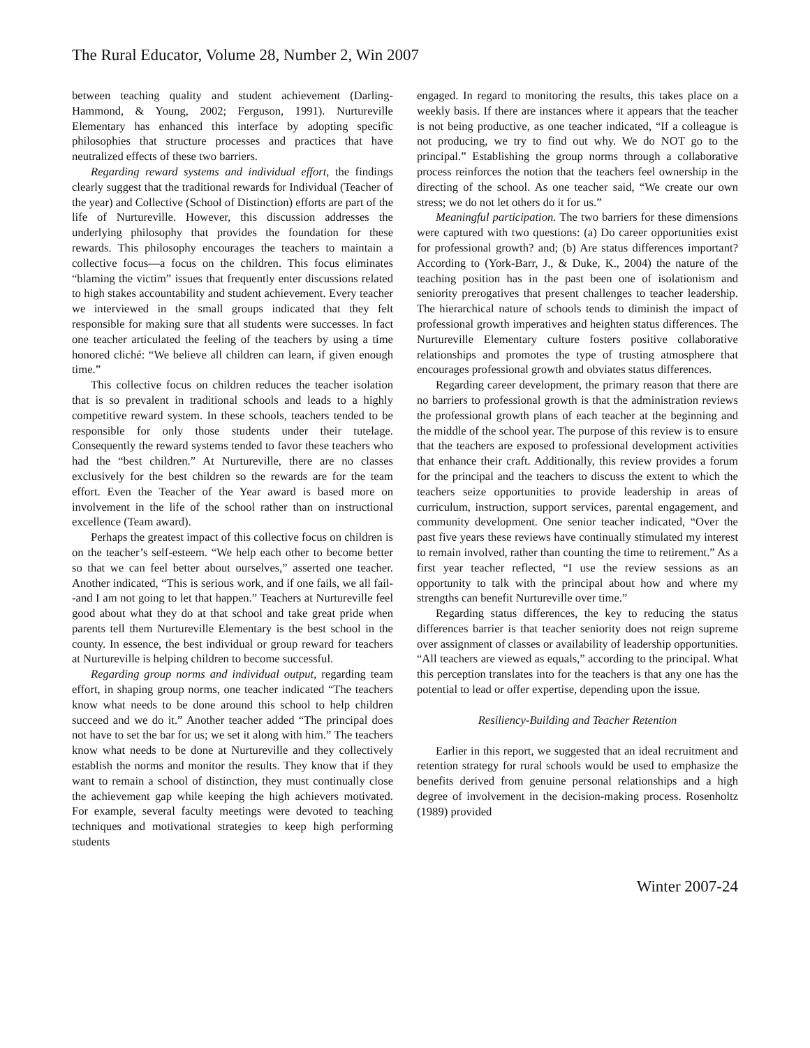The Rural Educator, Volume 28, Number 2, Win 2007
between teaching quality and student achievement (Darling-Hammond, & Young, 2002; Ferguson, 1991). Nurtureville Elementary has enhanced this interface by adopting specific philosophies that structure processes and practices that have neutralized effects of these two barriers.
Regarding reward systems and individual effort, the findings clearly suggest that the traditional rewards for Individual (Teacher of the year) and Collective (School of Distinction) efforts are part of the life of Nurtureville. However, this discussion addresses the underlying philosophy that provides the foundation for these rewards. This philosophy encourages the teachers to maintain a collective focus—a focus on the children. This focus eliminates “blaming the victim” issues that frequently enter discussions related to high stakes accountability and student achievement. Every teacher we interviewed in the small groups indicated that they felt responsible for making sure that all students were successes. In fact one teacher articulated the feeling of the teachers by using a time honored cliché: “We believe all children can learn, if given enough time.”
This collective focus on children reduces the teacher isolation that is so prevalent in traditional schools and leads to a highly competitive reward system. In these schools, teachers tended to be responsible for only those students under their tutelage. Consequently the reward systems tended to favor these teachers who had the “best children.” At Nurtureville, there are no classes exclusively for the best children so the rewards are for the team effort. Even the Teacher of the Year award is based more on involvement in the life of the school rather than on instructional excellence (Team award).
Perhaps the greatest impact of this collective focus on children is on the teacher’s self-esteem. “We help each other to become better so that we can feel better about ourselves,” asserted one teacher. Another indicated, “This is serious work, and if one fails, we all fail--and I am not going to let that happen.” Teachers at Nurtureville feel good about what they do at that school and take great pride when parents tell them Nurtureville Elementary is the best school in the county. In essence, the best individual or group reward for teachers at Nurtureville is helping children to become successful.
Regarding group norms and individual output, regarding team effort, in shaping group norms, one teacher indicated “The teachers know what needs to be done around this school to help children succeed and we do it.” Another teacher added “The principal does not have to set the bar for us; we set it along with him.” The teachers know what needs to be done at Nurtureville and they collectively establish the norms and monitor the results. They know that if they want to remain a school of distinction, they must continually close the achievement gap while keeping the high achievers motivated. For example, several faculty meetings were devoted to teaching techniques and motivational strategies to keep high performing students
engaged. In regard to monitoring the results, this takes place on a weekly basis. If there are instances where it appears that the teacher is not being productive, as one teacher indicated, “If a colleague is not producing, we try to find out why. We do NOT go to the principal.” Establishing the group norms through a collaborative process reinforces the notion that the teachers feel ownership in the directing of the school. As one teacher said, “We create our own stress; we do not let others do it for us.”
Meaningful participation. The two barriers for these dimensions were captured with two questions: (a) Do career opportunities exist for professional growth? and; (b) Are status differences important? According to (York-Barr, J., & Duke, K., 2004) the nature of the teaching position has in the past been one of isolationism and seniority prerogatives that present challenges to teacher leadership. The hierarchical nature of schools tends to diminish the impact of professional growth imperatives and heighten status differences. The Nurtureville Elementary culture fosters positive collaborative relationships and promotes the type of trusting atmosphere that encourages professional growth and obviates status differences.
Regarding career development, the primary reason that there are no barriers to professional growth is that the administration reviews the professional growth plans of each teacher at the beginning and the middle of the school year. The purpose of this review is to ensure that the teachers are exposed to professional development activities that enhance their craft. Additionally, this review provides a forum for the principal and the teachers to discuss the extent to which the teachers seize opportunities to provide leadership in areas of curriculum, instruction, support services, parental engagement, and community development. One senior teacher indicated, “Over the past five years these reviews have continually stimulated my interest to remain involved, rather than counting the time to retirement.” As a first year teacher reflected, “I use the review sessions as an opportunity to talk with the principal about how and where my strengths can benefit Nurtureville over time.”
Regarding status differences, the key to reducing the status differences barrier is that teacher seniority does not reign supreme over assignment of classes or availability of leadership opportunities. “All teachers are viewed as equals,” according to the principal. What this perception translates into for the teachers is that any one has the potential to lead or offer expertise, depending upon the issue.
Resiliency-Building and Teacher Retention
Earlier in this report, we suggested that an ideal recruitment and retention strategy for rural schools would be used to emphasize the benefits derived from genuine personal relationships and a high degree of involvement in the decision-making process. Rosenholtz (1989) provided
Winter 2007-24